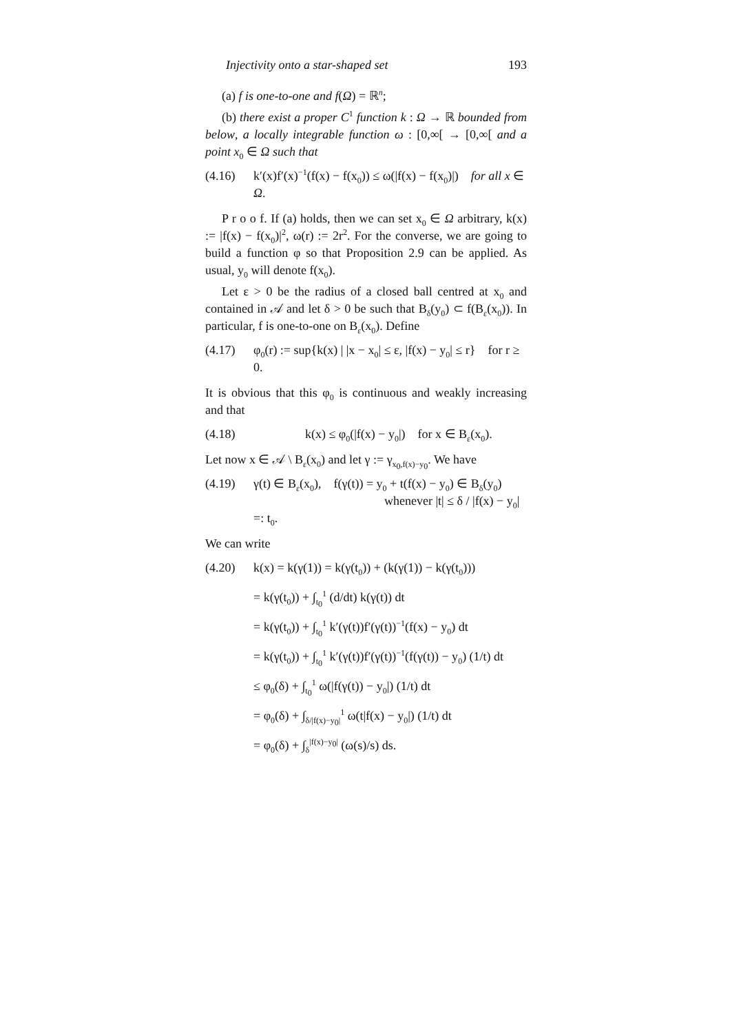Injectivity onto a star-shaped set 193
(a) f is one-to-one and f(Ω) = ℝ<sup>n</sup>;
(b) there exist a proper C<sup>1</sup> function k : Ω → ℝ bounded from below, a locally integrable function ω : [0,∞[ → [0,∞[ and a point x<sub>0</sub> ∈ Ω such that
(4.16) k′(x)f′(x)<sup>−1</sup>(f(x) − f(x<sub>0</sub>)) ≤ ω(|f(x) − f(x<sub>0</sub>)|) for all x ∈ Ω.
P r o o f. If (a) holds, then we can set x<sub>0</sub> ∈ Ω arbitrary, k(x) := |f(x) − f(x<sub>0</sub>)|<sup>2</sup>, ω(r) := 2r<sup>2</sup>. For the converse, we are going to build a function φ so that Proposition 2.9 can be applied. As usual, y<sub>0</sub> will denote f(x<sub>0</sub>).
Let ε > 0 be the radius of a closed ball centred at x<sub>0</sub> and contained in 𝒜 and let δ > 0 be such that B<sub>δ</sub>(y<sub>0</sub>) ⊂ f(B<sub>ε</sub>(x<sub>0</sub>)). In particular, f is one-to-one on B<sub>ε</sub>(x<sub>0</sub>). Define
(4.17) φ<sub>0</sub>(r) := sup{k(x) | |x − x<sub>0</sub>| ≤ ε, |f(x) − y<sub>0</sub>| ≤ r} for r ≥ 0.
It is obvious that this φ<sub>0</sub> is continuous and weakly increasing and that
(4.18) k(x) ≤ φ<sub>0</sub>(|f(x) − y<sub>0</sub>|) for x ∈ B<sub>ε</sub>(x<sub>0</sub>).
Let now x ∈ 𝒜 \ B<sub>ε</sub>(x<sub>0</sub>) and let γ := γ<sub>x<sub>0</sub>,f(x)−y<sub>0</sub></sub>. We have
(4.19) γ(t) ∈ B<sub>ε</sub>(x<sub>0</sub>), f(γ(t)) = y<sub>0</sub> + t(f(x) − y<sub>0</sub>) ∈ B<sub>δ</sub>(y<sub>0</sub>)
whenever |t| ≤ δ / |f(x) − y<sub>0</sub>| =: t<sub>0</sub>.
We can write
(4.20) k(x) = k(γ(1)) = k(γ(t<sub>0</sub>)) + (k(γ(1)) − k(γ(t<sub>0</sub>)))
= k(γ(t<sub>0</sub>)) + ∫<sub>t<sub>0</sub></sub><sup>1</sup> (d/dt) k(γ(t)) dt
= k(γ(t<sub>0</sub>)) + ∫<sub>t<sub>0</sub></sub><sup>1</sup> k′(γ(t))f′(γ(t))<sup>−1</sup>(f(x) − y<sub>0</sub>) dt
= k(γ(t<sub>0</sub>)) + ∫<sub>t<sub>0</sub></sub><sup>1</sup> k′(γ(t))f′(γ(t))<sup>−1</sup>(f(γ(t)) − y<sub>0</sub>) (1/t) dt
≤ φ<sub>0</sub>(δ) + ∫<sub>t<sub>0</sub></sub><sup>1</sup> ω(|f(γ(t)) − y<sub>0</sub>|) (1/t) dt
= φ<sub>0</sub>(δ) + ∫<sub>δ/|f(x)−y<sub>0</sub>|</sub><sup>1</sup> ω(t|f(x) − y<sub>0</sub>|) (1/t) dt
= φ<sub>0</sub>(δ) + ∫<sub>δ</sub><sup>|f(x)−y<sub>0</sub>|</sup> (ω(s)/s) ds.